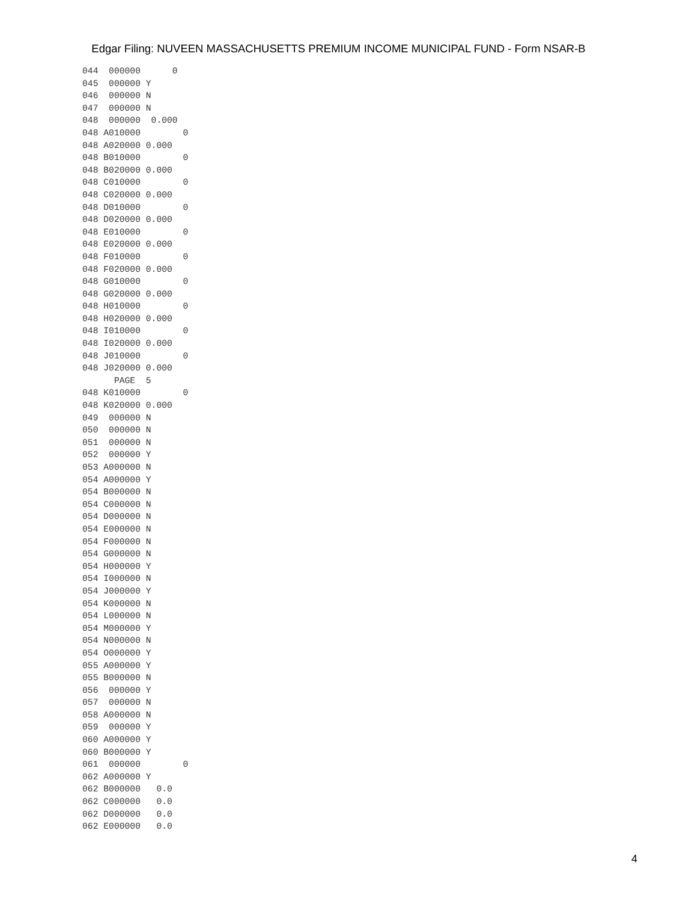Edgar Filing: NUVEEN MASSACHUSETTS PREMIUM INCOME MUNICIPAL FUND - Form NSAR-B
044  000000      0
045  000000 Y
046  000000 N
047  000000 N
048  000000  0.000
048 A010000        0
048 A020000 0.000
048 B010000        0
048 B020000 0.000
048 C010000        0
048 C020000 0.000
048 D010000        0
048 D020000 0.000
048 E010000        0
048 E020000 0.000
048 F010000        0
048 F020000 0.000
048 G010000        0
048 G020000 0.000
048 H010000        0
048 H020000 0.000
048 I010000        0
048 I020000 0.000
048 J010000        0
048 J020000 0.000
      PAGE  5
048 K010000        0
048 K020000 0.000
049  000000 N
050  000000 N
051  000000 N
052  000000 Y
053 A000000 N
054 A000000 Y
054 B000000 N
054 C000000 N
054 D000000 N
054 E000000 N
054 F000000 N
054 G000000 N
054 H000000 Y
054 I000000 N
054 J000000 Y
054 K000000 N
054 L000000 N
054 M000000 Y
054 N000000 N
054 O000000 Y
055 A000000 Y
055 B000000 N
056  000000 Y
057  000000 N
058 A000000 N
059  000000 Y
060 A000000 Y
060 B000000 Y
061  000000        0
062 A000000 Y
062 B000000   0.0
062 C000000   0.0
062 D000000   0.0
062 E000000   0.0
4